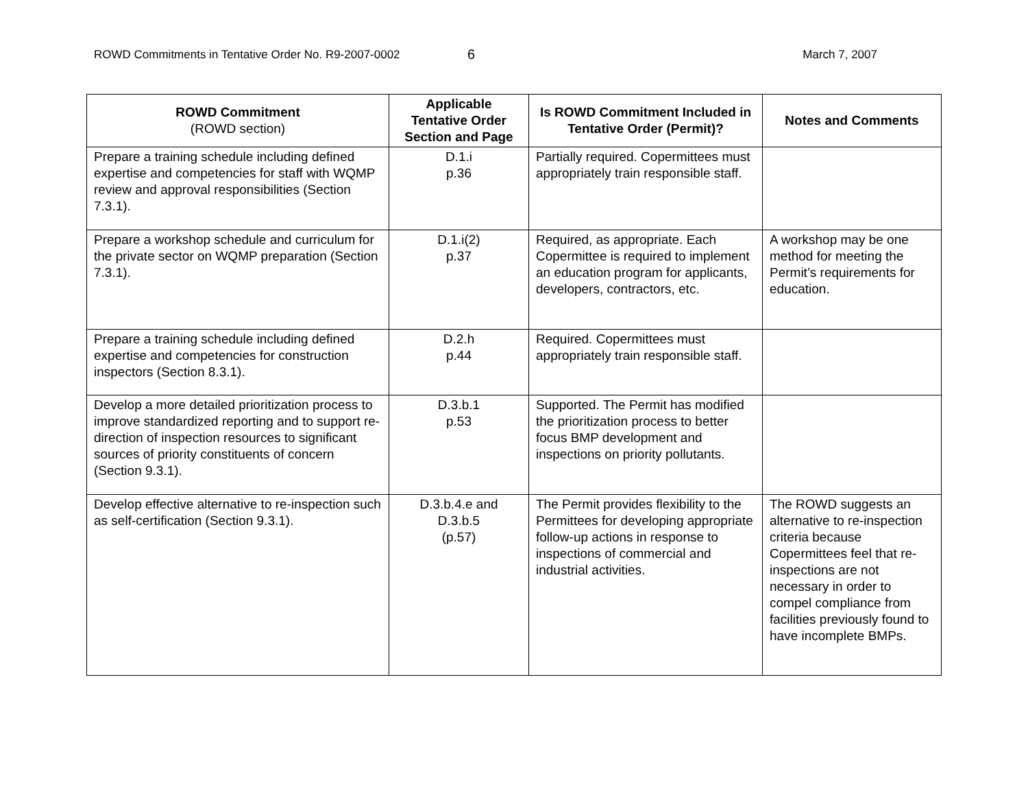ROWD Commitments in Tentative Order No. R9-2007-0002 6 March 7, 2007
| ROWD Commitment (ROWD section) | Applicable Tentative Order Section and Page | Is ROWD Commitment Included in Tentative Order (Permit)? | Notes and Comments |
| --- | --- | --- | --- |
| Prepare a training schedule including defined expertise and competencies for staff with WQMP review and approval responsibilities (Section 7.3.1). | D.1.i p.36 | Partially required. Copermittees must appropriately train responsible staff. | |
| Prepare a workshop schedule and curriculum for the private sector on WQMP preparation (Section 7.3.1). | D.1.i(2) p.37 | Required, as appropriate. Each Copermittee is required to implement an education program for applicants, developers, contractors, etc. | A workshop may be one method for meeting the Permit’s requirements for education. |
| Prepare a training schedule including defined expertise and competencies for construction inspectors (Section 8.3.1). | D.2.h p.44 | Required. Copermittees must appropriately train responsible staff. | |
| Develop a more detailed prioritization process to improve standardized reporting and to support re-direction of inspection resources to significant sources of priority constituents of concern (Section 9.3.1). | D.3.b.1 p.53 | Supported. The Permit has modified the prioritization process to better focus BMP development and inspections on priority pollutants. | |
| Develop effective alternative to re-inspection such as self-certification (Section 9.3.1). | D.3.b.4.e and D.3.b.5 (p.57) | The Permit provides flexibility to the Permittees for developing appropriate follow-up actions in response to inspections of commercial and industrial activities. | The ROWD suggests an alternative to re-inspection criteria because Copermittees feel that re-inspections are not necessary in order to compel compliance from facilities previously found to have incomplete BMPs. |